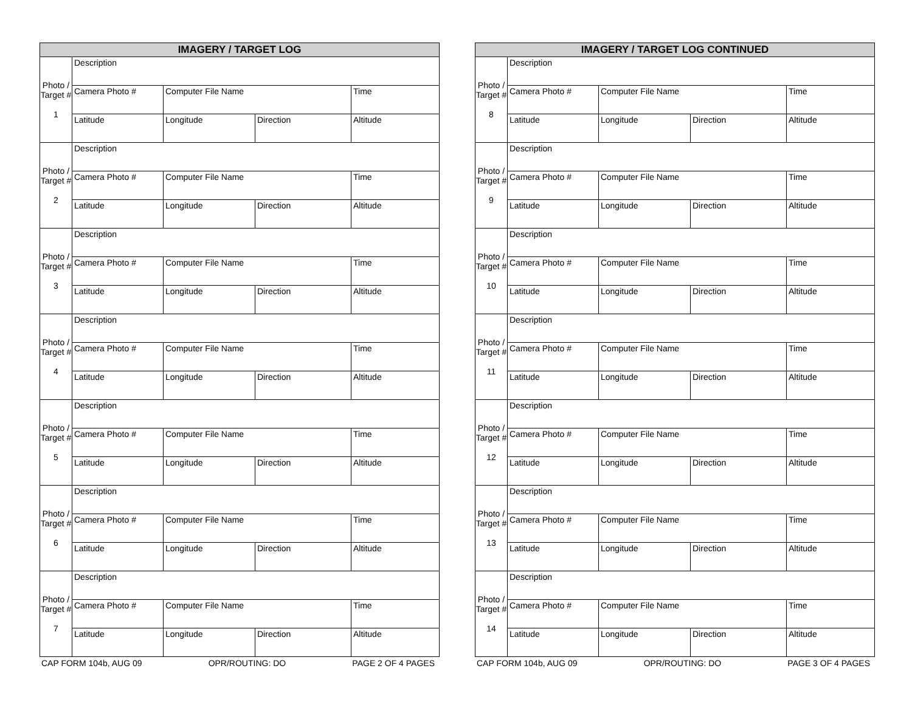| IMAGERY / TARGET LOG | | | | |
| --- | --- | --- | --- | --- |
| Photo / Target # 1 | Description | | | |
| | Camera Photo # | Computer File Name | | Time |
| | Latitude | Longitude | Direction | Altitude |
| Photo / Target # 2 | Description | | | |
| | Camera Photo # | Computer File Name | | Time |
| | Latitude | Longitude | Direction | Altitude |
| Photo / Target # 3 | Description | | | |
| | Camera Photo # | Computer File Name | | Time |
| | Latitude | Longitude | Direction | Altitude |
| Photo / Target # 4 | Description | | | |
| | Camera Photo # | Computer File Name | | Time |
| | Latitude | Longitude | Direction | Altitude |
| Photo / Target # 5 | Description | | | |
| | Camera Photo # | Computer File Name | | Time |
| | Latitude | Longitude | Direction | Altitude |
| Photo / Target # 6 | Description | | | |
| | Camera Photo # | Computer File Name | | Time |
| | Latitude | Longitude | Direction | Altitude |
| Photo / Target # 7 | Description | | | |
| | Camera Photo # | Computer File Name | | Time |
| | Latitude | Longitude | Direction | Altitude |
CAP FORM 104b, AUG 09 OPR/ROUTING: DO PAGE 2 OF 4 PAGES
| IMAGERY / TARGET LOG CONTINUED | | | | |
| --- | --- | --- | --- | --- |
| Photo / Target # 8 | Description | | | |
| | Camera Photo # | Computer File Name | | Time |
| | Latitude | Longitude | Direction | Altitude |
| Photo / Target # 9 | Description | | | |
| | Camera Photo # | Computer File Name | | Time |
| | Latitude | Longitude | Direction | Altitude |
| Photo / Target # 10 | Description | | | |
| | Camera Photo # | Computer File Name | | Time |
| | Latitude | Longitude | Direction | Altitude |
| Photo / Target # 11 | Description | | | |
| | Camera Photo # | Computer File Name | | Time |
| | Latitude | Longitude | Direction | Altitude |
| Photo / Target # 12 | Description | | | |
| | Camera Photo # | Computer File Name | | Time |
| | Latitude | Longitude | Direction | Altitude |
| Photo / Target # 13 | Description | | | |
| | Camera Photo # | Computer File Name | | Time |
| | Latitude | Longitude | Direction | Altitude |
| Photo / Target # 14 | Description | | | |
| | Camera Photo # | Computer File Name | | Time |
| | Latitude | Longitude | Direction | Altitude |
CAP FORM 104b, AUG 09 OPR/ROUTING: DO PAGE 3 OF 4 PAGES